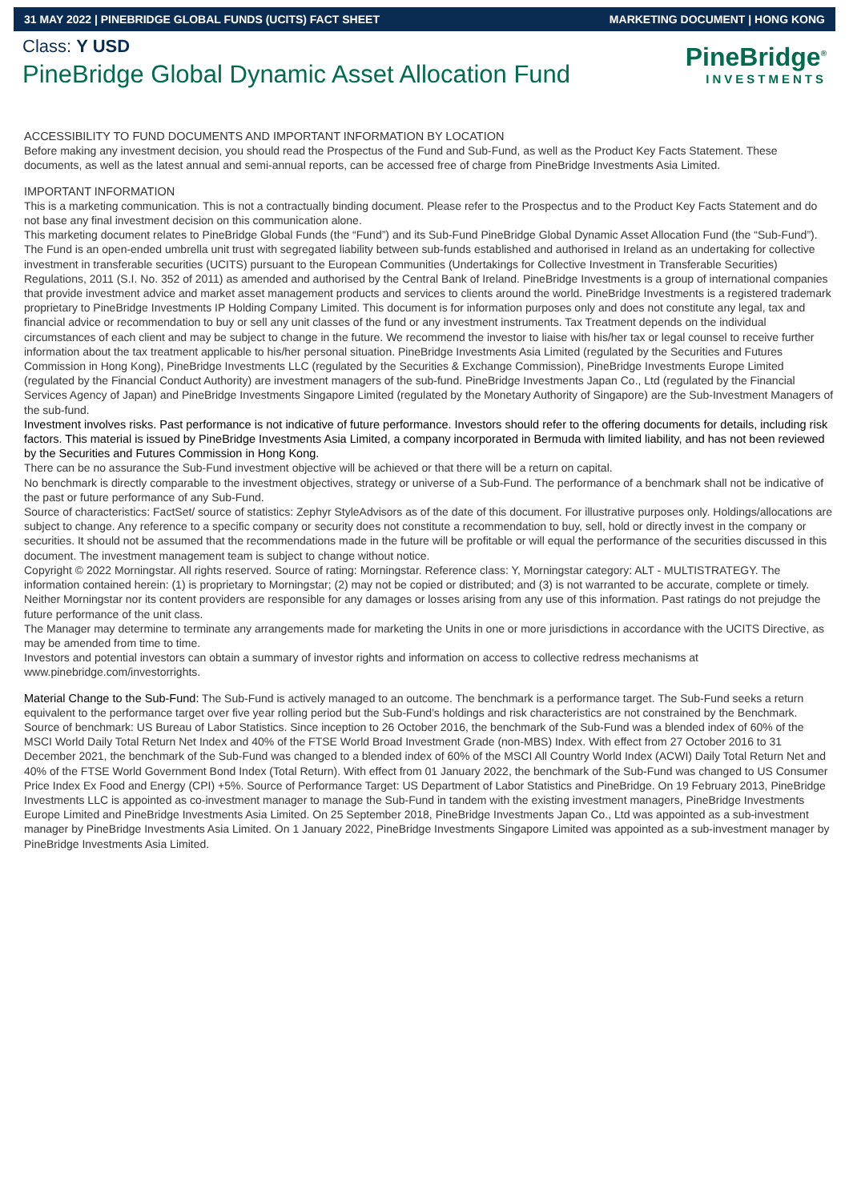31 MAY 2022 | PINEBRIDGE GLOBAL FUNDS (UCITS) FACT SHEET MARKETING DOCUMENT | HONG KONG
Class: Y USD
PineBridge Global Dynamic Asset Allocation Fund
PineBridge<sup>®</sup>
INVESTMENTS
ACCESSIBILITY TO FUND DOCUMENTS AND IMPORTANT INFORMATION BY LOCATION
Before making any investment decision, you should read the Prospectus of the Fund and Sub-Fund, as well as the Product Key Facts Statement. These documents, as well as the latest annual and semi-annual reports, can be accessed free of charge from PineBridge Investments Asia Limited.
IMPORTANT INFORMATION
This is a marketing communication. This is not a contractually binding document. Please refer to the Prospectus and to the Product Key Facts Statement and do not base any final investment decision on this communication alone.
This marketing document relates to PineBridge Global Funds (the “Fund”) and its Sub-Fund PineBridge Global Dynamic Asset Allocation Fund (the “Sub-Fund”). The Fund is an open-ended umbrella unit trust with segregated liability between sub-funds established and authorised in Ireland as an undertaking for collective investment in transferable securities (UCITS) pursuant to the European Communities (Undertakings for Collective Investment in Transferable Securities) Regulations, 2011 (S.I. No. 352 of 2011) as amended and authorised by the Central Bank of Ireland. PineBridge Investments is a group of international companies that provide investment advice and market asset management products and services to clients around the world. PineBridge Investments is a registered trademark proprietary to PineBridge Investments IP Holding Company Limited. This document is for information purposes only and does not constitute any legal, tax and financial advice or recommendation to buy or sell any unit classes of the fund or any investment instruments. Tax Treatment depends on the individual circumstances of each client and may be subject to change in the future. We recommend the investor to liaise with his/her tax or legal counsel to receive further information about the tax treatment applicable to his/her personal situation. PineBridge Investments Asia Limited (regulated by the Securities and Futures Commission in Hong Kong), PineBridge Investments LLC (regulated by the Securities & Exchange Commission), PineBridge Investments Europe Limited (regulated by the Financial Conduct Authority) are investment managers of the sub-fund. PineBridge Investments Japan Co., Ltd (regulated by the Financial Services Agency of Japan) and PineBridge Investments Singapore Limited (regulated by the Monetary Authority of Singapore) are the Sub-Investment Managers of the sub-fund.
Investment involves risks. Past performance is not indicative of future performance. Investors should refer to the offering documents for details, including risk factors. This material is issued by PineBridge Investments Asia Limited, a company incorporated in Bermuda with limited liability, and has not been reviewed by the Securities and Futures Commission in Hong Kong.
There can be no assurance the Sub-Fund investment objective will be achieved or that there will be a return on capital.
No benchmark is directly comparable to the investment objectives, strategy or universe of a Sub-Fund. The performance of a benchmark shall not be indicative of the past or future performance of any Sub-Fund.
Source of characteristics: FactSet/ source of statistics: Zephyr StyleAdvisors as of the date of this document. For illustrative purposes only. Holdings/allocations are subject to change. Any reference to a specific company or security does not constitute a recommendation to buy, sell, hold or directly invest in the company or securities. It should not be assumed that the recommendations made in the future will be profitable or will equal the performance of the securities discussed in this document. The investment management team is subject to change without notice.
Copyright © 2022 Morningstar. All rights reserved. Source of rating: Morningstar. Reference class: Y, Morningstar category: ALT - MULTISTRATEGY. The information contained herein: (1) is proprietary to Morningstar; (2) may not be copied or distributed; and (3) is not warranted to be accurate, complete or timely. Neither Morningstar nor its content providers are responsible for any damages or losses arising from any use of this information. Past ratings do not prejudge the future performance of the unit class.
The Manager may determine to terminate any arrangements made for marketing the Units in one or more jurisdictions in accordance with the UCITS Directive, as may be amended from time to time.
Investors and potential investors can obtain a summary of investor rights and information on access to collective redress mechanisms at www.pinebridge.com/investorrights.
Material Change to the Sub-Fund: The Sub-Fund is actively managed to an outcome. The benchmark is a performance target. The Sub-Fund seeks a return equivalent to the performance target over five year rolling period but the Sub-Fund’s holdings and risk characteristics are not constrained by the Benchmark. Source of benchmark: US Bureau of Labor Statistics. Since inception to 26 October 2016, the benchmark of the Sub-Fund was a blended index of 60% of the MSCI World Daily Total Return Net Index and 40% of the FTSE World Broad Investment Grade (non-MBS) Index. With effect from 27 October 2016 to 31 December 2021, the benchmark of the Sub-Fund was changed to a blended index of 60% of the MSCI All Country World Index (ACWI) Daily Total Return Net and 40% of the FTSE World Government Bond Index (Total Return). With effect from 01 January 2022, the benchmark of the Sub-Fund was changed to US Consumer Price Index Ex Food and Energy (CPI) +5%. Source of Performance Target: US Department of Labor Statistics and PineBridge. On 19 February 2013, PineBridge Investments LLC is appointed as co-investment manager to manage the Sub-Fund in tandem with the existing investment managers, PineBridge Investments Europe Limited and PineBridge Investments Asia Limited. On 25 September 2018, PineBridge Investments Japan Co., Ltd was appointed as a sub-investment manager by PineBridge Investments Asia Limited. On 1 January 2022, PineBridge Investments Singapore Limited was appointed as a sub-investment manager by PineBridge Investments Asia Limited.